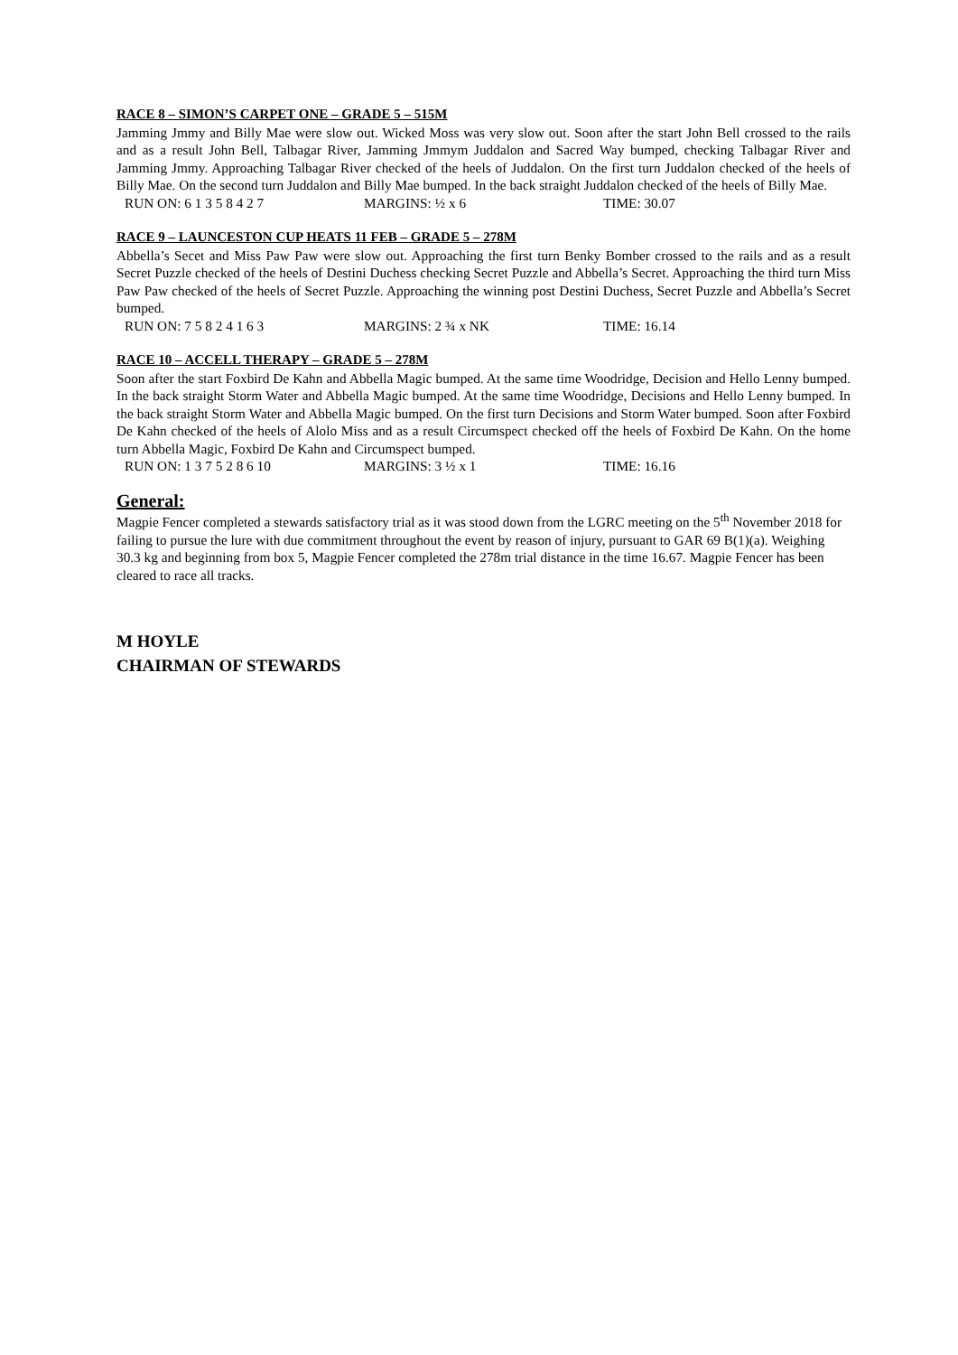RACE 8 – SIMON’S CARPET ONE – GRADE 5 – 515M
Jamming Jmmy and Billy Mae were slow out. Wicked Moss was very slow out. Soon after the start John Bell crossed to the rails and as a result John Bell, Talbagar River, Jamming Jmmym Juddalon and Sacred Way bumped, checking Talbagar River and Jamming Jmmy. Approaching Talbagar River checked of the heels of Juddalon. On the first turn Juddalon checked of the heels of Billy Mae. On the second turn Juddalon and Billy Mae bumped. In the back straight Juddalon checked of the heels of Billy Mae.
RUN ON: 6 1 3 5 8 4 2 7 MARGINS: ½ x 6 TIME: 30.07
RACE 9 – LAUNCESTON CUP HEATS 11 FEB – GRADE 5 – 278M
Abbella’s Secet and Miss Paw Paw were slow out. Approaching the first turn Benky Bomber crossed to the rails and as a result Secret Puzzle checked of the heels of Destini Duchess checking Secret Puzzle and Abbella’s Secret. Approaching the third turn Miss Paw Paw checked of the heels of Secret Puzzle. Approaching the winning post Destini Duchess, Secret Puzzle and Abbella’s Secret bumped.
RUN ON: 7 5 8 2 4 1 6 3 MARGINS: 2 ¾ x NK TIME: 16.14
RACE 10 – ACCELL THERAPY – GRADE 5 – 278M
Soon after the start Foxbird De Kahn and Abbella Magic bumped. At the same time Woodridge, Decision and Hello Lenny bumped. In the back straight Storm Water and Abbella Magic bumped. At the same time Woodridge, Decisions and Hello Lenny bumped. In the back straight Storm Water and Abbella Magic bumped. On the first turn Decisions and Storm Water bumped. Soon after Foxbird De Kahn checked of the heels of Alolo Miss and as a result Circumspect checked off the heels of Foxbird De Kahn. On the home turn Abbella Magic, Foxbird De Kahn and Circumspect bumped.
RUN ON: 1 3 7 5 2 8 6 10 MARGINS: 3 ½ x 1 TIME: 16.16
General:
Magpie Fencer completed a stewards satisfactory trial as it was stood down from the LGRC meeting on the 5<sup>th</sup> November 2018 for failing to pursue the lure with due commitment throughout the event by reason of injury, pursuant to GAR 69 B(1)(a). Weighing 30.3 kg and beginning from box 5, Magpie Fencer completed the 278m trial distance in the time 16.67. Magpie Fencer has been cleared to race all tracks.
M HOYLE
CHAIRMAN OF STEWARDS